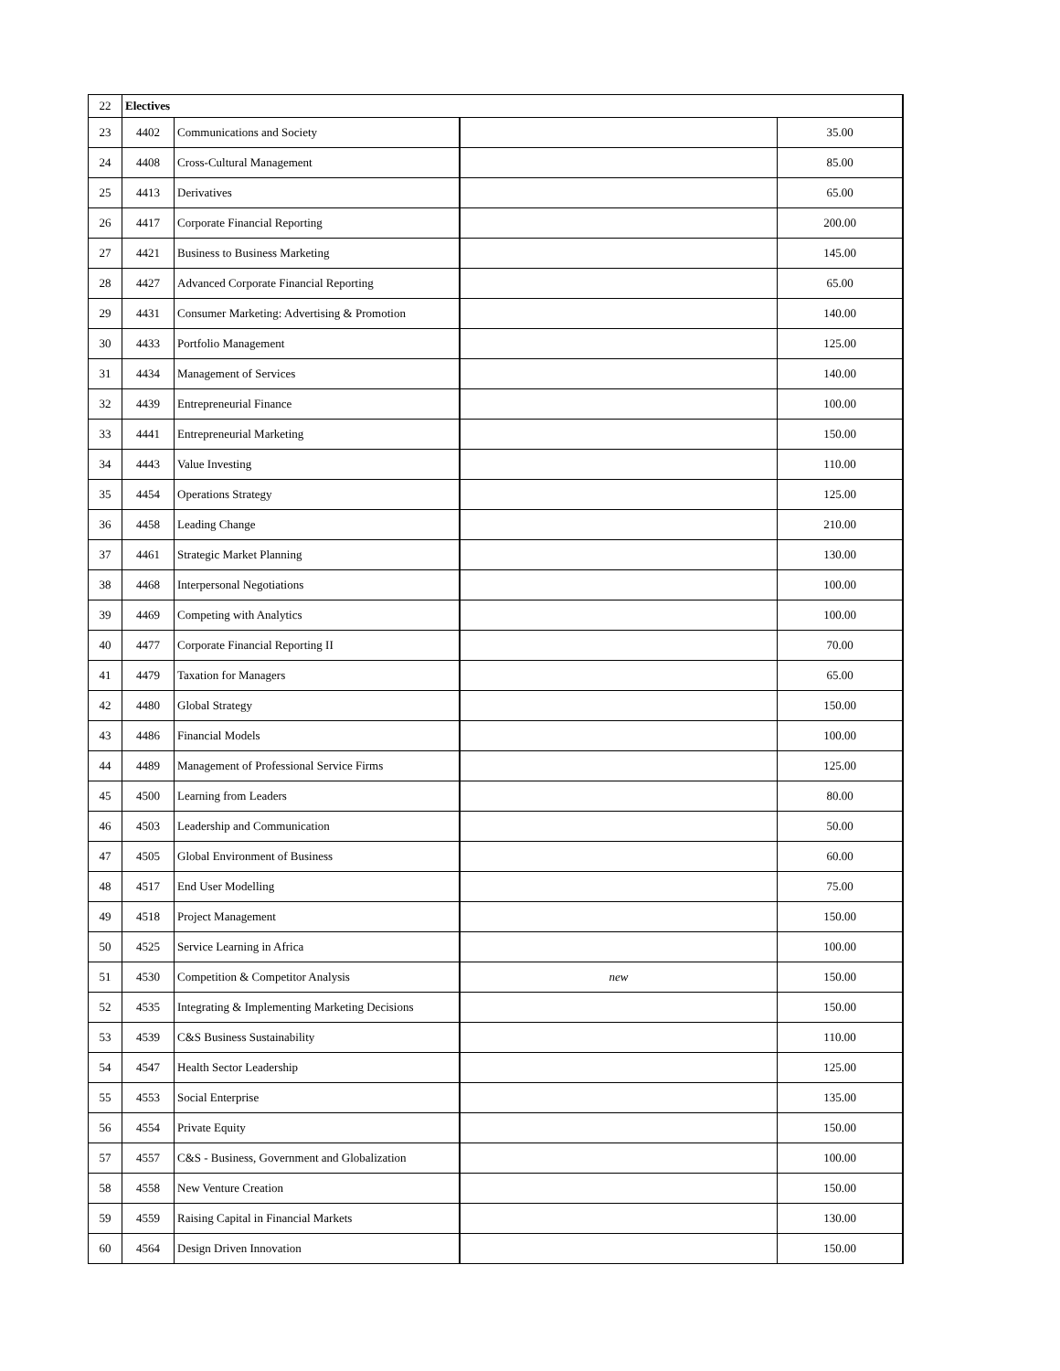| 22 | Electives | | | |
| 23 | 4402 | Communications and Society | | 35.00 |
| 24 | 4408 | Cross-Cultural Management | | 85.00 |
| 25 | 4413 | Derivatives | | 65.00 |
| 26 | 4417 | Corporate Financial Reporting | | 200.00 |
| 27 | 4421 | Business to Business Marketing | | 145.00 |
| 28 | 4427 | Advanced Corporate Financial Reporting | | 65.00 |
| 29 | 4431 | Consumer Marketing: Advertising & Promotion | | 140.00 |
| 30 | 4433 | Portfolio Management | | 125.00 |
| 31 | 4434 | Management of Services | | 140.00 |
| 32 | 4439 | Entrepreneurial Finance | | 100.00 |
| 33 | 4441 | Entrepreneurial Marketing | | 150.00 |
| 34 | 4443 | Value Investing | | 110.00 |
| 35 | 4454 | Operations Strategy | | 125.00 |
| 36 | 4458 | Leading Change | | 210.00 |
| 37 | 4461 | Strategic Market Planning | | 130.00 |
| 38 | 4468 | Interpersonal Negotiations | | 100.00 |
| 39 | 4469 | Competing with Analytics | | 100.00 |
| 40 | 4477 | Corporate Financial Reporting II | | 70.00 |
| 41 | 4479 | Taxation for Managers | | 65.00 |
| 42 | 4480 | Global Strategy | | 150.00 |
| 43 | 4486 | Financial Models | | 100.00 |
| 44 | 4489 | Management of Professional Service Firms | | 125.00 |
| 45 | 4500 | Learning from Leaders | | 80.00 |
| 46 | 4503 | Leadership and Communication | | 50.00 |
| 47 | 4505 | Global Environment of Business | | 60.00 |
| 48 | 4517 | End User Modelling | | 75.00 |
| 49 | 4518 | Project Management | | 150.00 |
| 50 | 4525 | Service Learning in Africa | | 100.00 |
| 51 | 4530 | Competition & Competitor Analysis | new | 150.00 |
| 52 | 4535 | Integrating & Implementing Marketing Decisions | | 150.00 |
| 53 | 4539 | C&S Business Sustainability | | 110.00 |
| 54 | 4547 | Health Sector Leadership | | 125.00 |
| 55 | 4553 | Social Enterprise | | 135.00 |
| 56 | 4554 | Private Equity | | 150.00 |
| 57 | 4557 | C&S - Business, Government and Globalization | | 100.00 |
| 58 | 4558 | New Venture Creation | | 150.00 |
| 59 | 4559 | Raising Capital in Financial Markets | | 130.00 |
| 60 | 4564 | Design Driven Innovation | | 150.00 |